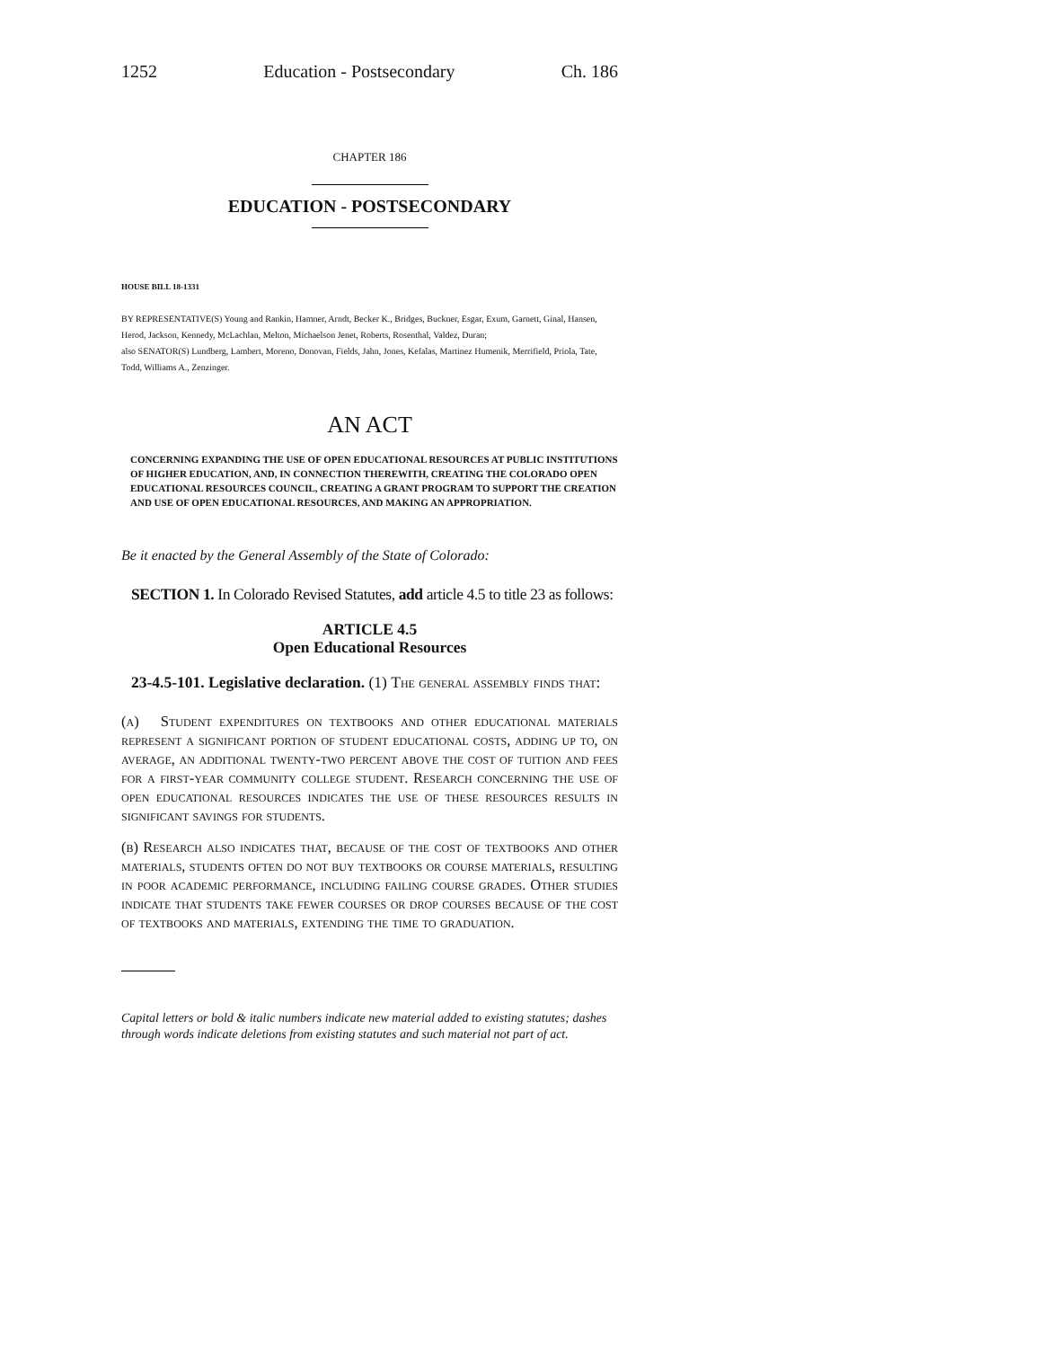1252 Education - Postsecondary Ch. 186
CHAPTER 186
EDUCATION - POSTSECONDARY
HOUSE BILL 18-1331
BY REPRESENTATIVE(S) Young and Rankin, Hamner, Arndt, Becker K., Bridges, Buckner, Esgar, Exum, Garnett, Ginal, Hansen, Herod, Jackson, Kennedy, McLachlan, Melton, Michaelson Jenet, Roberts, Rosenthal, Valdez, Duran;
also SENATOR(S) Lundberg, Lambert, Moreno, Donovan, Fields, Jahn, Jones, Kefalas, Martinez Humenik, Merrifield, Priola, Tate, Todd, Williams A., Zenzinger.
AN ACT
CONCERNING EXPANDING THE USE OF OPEN EDUCATIONAL RESOURCES AT PUBLIC INSTITUTIONS OF HIGHER EDUCATION, AND, IN CONNECTION THEREWITH, CREATING THE COLORADO OPEN EDUCATIONAL RESOURCES COUNCIL, CREATING A GRANT PROGRAM TO SUPPORT THE CREATION AND USE OF OPEN EDUCATIONAL RESOURCES, AND MAKING AN APPROPRIATION.
Be it enacted by the General Assembly of the State of Colorado:
SECTION 1. In Colorado Revised Statutes, add article 4.5 to title 23 as follows:
ARTICLE 4.5
Open Educational Resources
23-4.5-101. Legislative declaration. (1) The general assembly finds that:
(a) Student expenditures on textbooks and other educational materials represent a significant portion of student educational costs, adding up to, on average, an additional twenty-two percent above the cost of tuition and fees for a first-year community college student. Research concerning the use of open educational resources indicates the use of these resources results in significant savings for students.
(b) Research also indicates that, because of the cost of textbooks and other materials, students often do not buy textbooks or course materials, resulting in poor academic performance, including failing course grades. Other studies indicate that students take fewer courses or drop courses because of the cost of textbooks and materials, extending the time to graduation.
Capital letters or bold & italic numbers indicate new material added to existing statutes; dashes through words indicate deletions from existing statutes and such material not part of act.